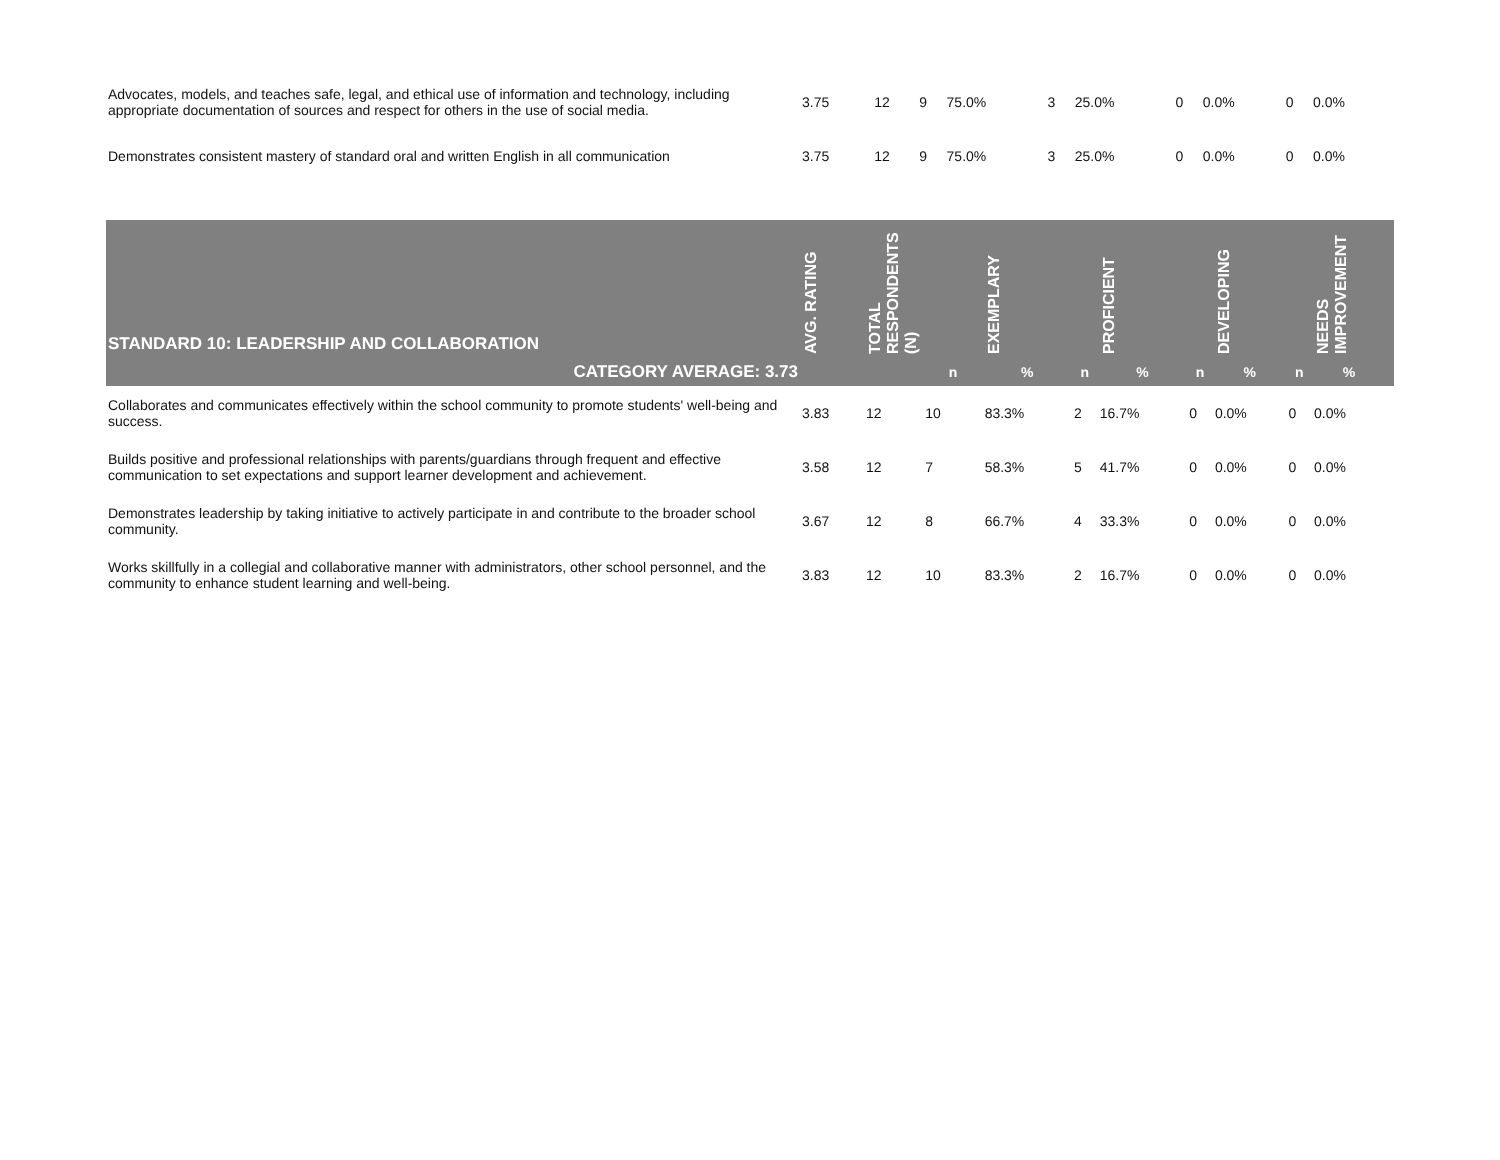| Advocates, models, and teaches safe, legal, and ethical use of information and technology, including appropriate documentation of sources and respect for others in the use of social media. | 3.75 | 12 | 9 | 75.0% | 3 | 25.0% | 0 | 0.0% | 0 | 0.0% |
| Demonstrates consistent mastery of standard oral and written English in all communication | 3.75 | 12 | 9 | 75.0% | 3 | 25.0% | 0 | 0.0% | 0 | 0.0% |
| STANDARD 10: LEADERSHIP AND COLLABORATION | AVG. RATING | TOTAL RESPONDENTS (N) | | EXEMPLARY | | PROFICIENT | | DEVELOPING | | NEEDS IMPROVEMENT | |
| --- | --- | --- | --- | --- | --- | --- | --- | --- | --- | --- | --- |
| CATEGORY AVERAGE: 3.73 | | | n | % | n | % | n | % | n | % | |
| Collaborates and communicates effectively within the school community to promote students' well-being and success. | 3.83 | 12 | 10 | 83.3% | 2 | 16.7% | 0 | 0.0% | 0 | 0.0% | |
| Builds positive and professional relationships with parents/guardians through frequent and effective communication to set expectations and support learner development and achievement. | 3.58 | 12 | 7 | 58.3% | 5 | 41.7% | 0 | 0.0% | 0 | 0.0% | |
| Demonstrates leadership by taking initiative to actively participate in and contribute to the broader school community. | 3.67 | 12 | 8 | 66.7% | 4 | 33.3% | 0 | 0.0% | 0 | 0.0% | |
| Works skillfully in a collegial and collaborative manner with administrators, other school personnel, and the community to enhance student learning and well-being. | 3.83 | 12 | 10 | 83.3% | 2 | 16.7% | 0 | 0.0% | 0 | 0.0% | |